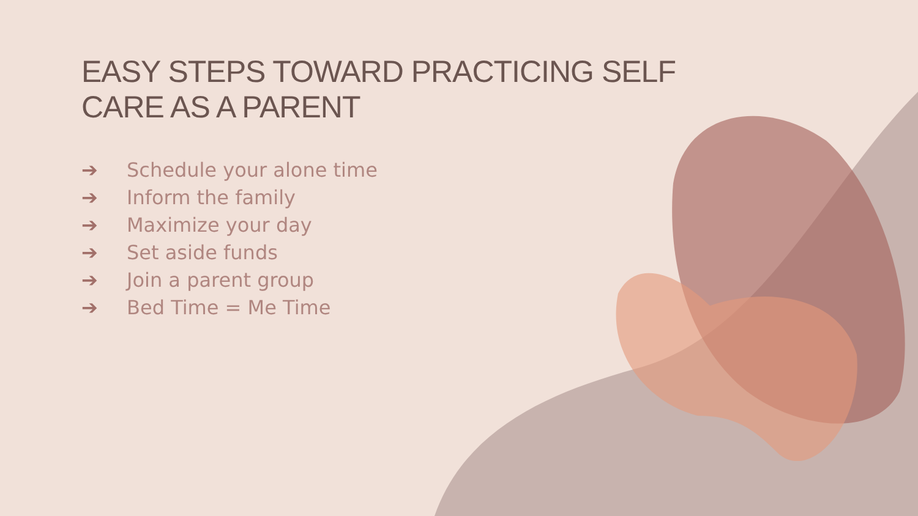EASY STEPS TOWARD PRACTICING SELF CARE AS A PARENT
➔ Schedule your alone time
➔ Inform the family
➔ Maximize your day
➔ Set aside funds
➔ Join a parent group
➔ Bed Time = Me Time